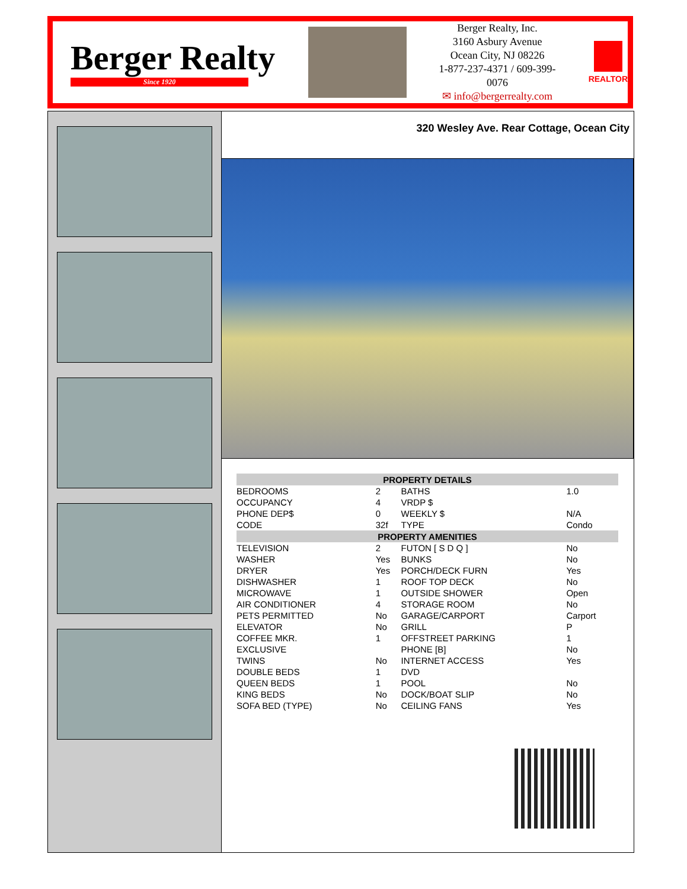Berger Realty
Since 1920
Berger Realty, Inc.
3160 Asbury Avenue
Ocean City, NJ 08226
1-877-237-4371 / 609-399-0076
✉ info@bergerrealty.com
REALTOR
320 Wesley Ave. Rear Cottage, Ocean City
| PROPERTY DETAILS | | | |
| --- | --- | --- | --- |
| BEDROOMS | 2 | BATHS | 1.0 |
| OCCUPANCY | 4 | VRDP $ | |
| PHONE DEP$ | 0 | WEEKLY $ | N/A |
| CODE | 32f | TYPE | Condo |
| PROPERTY AMENITIES | | | |
| TELEVISION | 2 | FUTON [ S D Q ] | No |
| WASHER | Yes | BUNKS | No |
| DRYER | Yes | PORCH/DECK FURN | Yes |
| DISHWASHER | 1 | ROOF TOP DECK | No |
| MICROWAVE | 1 | OUTSIDE SHOWER | Open |
| AIR CONDITIONER | 4 | STORAGE ROOM | No |
| PETS PERMITTED | No | GARAGE/CARPORT | Carport |
| ELEVATOR | No | GRILL | P |
| COFFEE MKR. | 1 | OFFSTREET PARKING | 1 |
| EXCLUSIVE | | PHONE [B] | No |
| TWINS | No | INTERNET ACCESS | Yes |
| DOUBLE BEDS | 1 | DVD | |
| QUEEN BEDS | 1 | POOL | No |
| KING BEDS | No | DOCK/BOAT SLIP | No |
| SOFA BED (TYPE) | No | CEILING FANS | Yes |